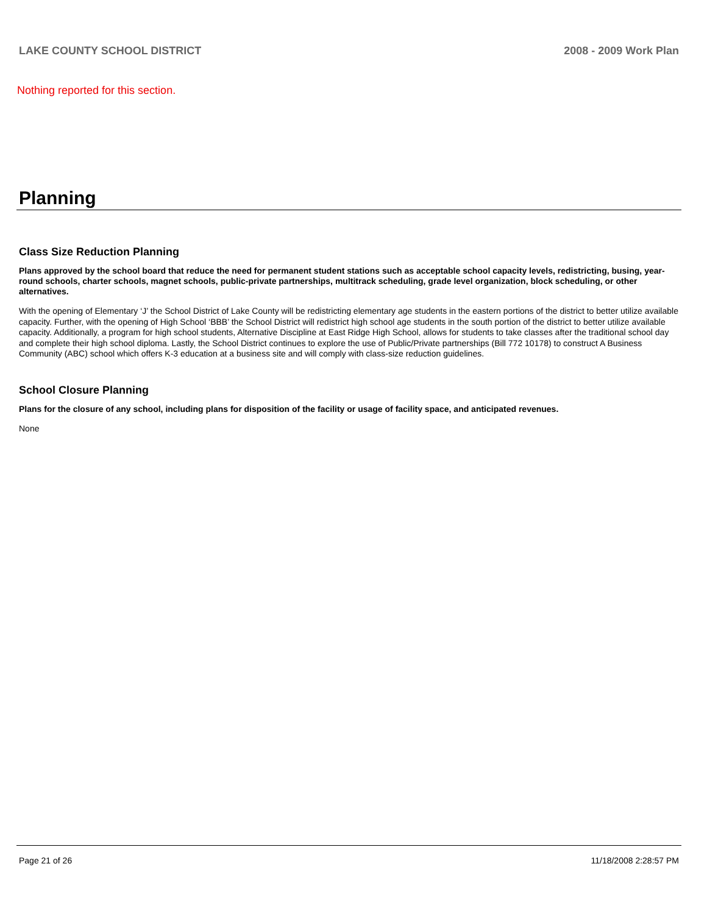LAKE COUNTY SCHOOL DISTRICT 2008 - 2009 Work Plan
Nothing reported for this section.
Planning
Class Size Reduction Planning
Plans approved by the school board that reduce the need for permanent student stations such as acceptable school capacity levels, redistricting, busing, year-round schools, charter schools, magnet schools, public-private partnerships, multitrack scheduling, grade level organization, block scheduling, or other alternatives.
With the opening of Elementary ‘J’ the School District of Lake County will be redistricting elementary age students in the eastern portions of the district to better utilize available capacity. Further, with the opening of High School ‘BBB’ the School District will redistrict high school age students in the south portion of the district to better utilize available capacity. Additionally, a program for high school students, Alternative Discipline at East Ridge High School, allows for students to take classes after the traditional school day and complete their high school diploma. Lastly, the School District continues to explore the use of Public/Private partnerships (Bill 772 10178) to construct A Business Community (ABC) school which offers K-3 education at a business site and will comply with class-size reduction guidelines.
School Closure Planning
Plans for the closure of any school, including plans for disposition of the facility or usage of facility space, and anticipated revenues.
None
Page 21 of 26 11/18/2008 2:28:57 PM